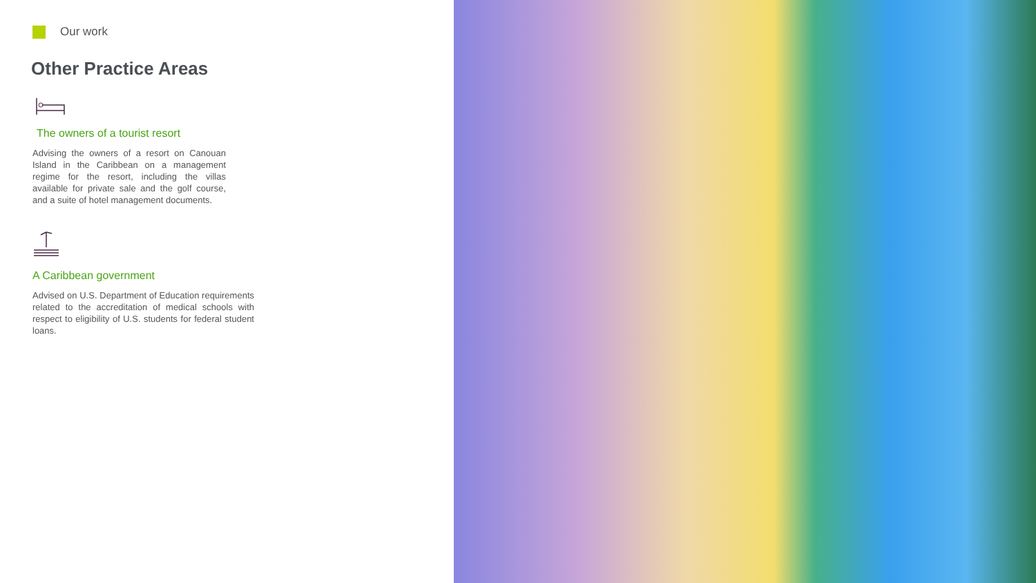Our work
Other Practice Areas
The owners of a tourist resort
Advising the owners of a resort on Canouan Island in the Caribbean on a management regime for the resort, including the villas available for private sale and the golf course, and a suite of hotel management documents.
A Caribbean government
Advised on U.S. Department of Education requirements related to the accreditation of medical schools with respect to eligibility of U.S. students for federal student loans.